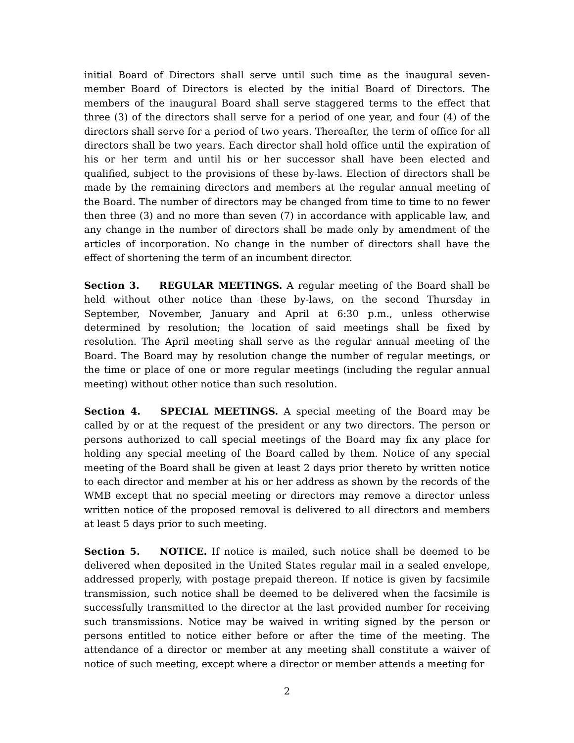initial Board of Directors shall serve until such time as the inaugural seven-member Board of Directors is elected by the initial Board of Directors. The members of the inaugural Board shall serve staggered terms to the effect that three (3) of the directors shall serve for a period of one year, and four (4) of the directors shall serve for a period of two years. Thereafter, the term of office for all directors shall be two years. Each director shall hold office until the expiration of his or her term and until his or her successor shall have been elected and qualified, subject to the provisions of these by-laws. Election of directors shall be made by the remaining directors and members at the regular annual meeting of the Board. The number of directors may be changed from time to time to no fewer then three (3) and no more than seven (7) in accordance with applicable law, and any change in the number of directors shall be made only by amendment of the articles of incorporation. No change in the number of directors shall have the effect of shortening the term of an incumbent director.
Section 3. REGULAR MEETINGS. A regular meeting of the Board shall be held without other notice than these by-laws, on the second Thursday in September, November, January and April at 6:30 p.m., unless otherwise determined by resolution; the location of said meetings shall be fixed by resolution. The April meeting shall serve as the regular annual meeting of the Board. The Board may by resolution change the number of regular meetings, or the time or place of one or more regular meetings (including the regular annual meeting) without other notice than such resolution.
Section 4. SPECIAL MEETINGS. A special meeting of the Board may be called by or at the request of the president or any two directors. The person or persons authorized to call special meetings of the Board may fix any place for holding any special meeting of the Board called by them. Notice of any special meeting of the Board shall be given at least 2 days prior thereto by written notice to each director and member at his or her address as shown by the records of the WMB except that no special meeting or directors may remove a director unless written notice of the proposed removal is delivered to all directors and members at least 5 days prior to such meeting.
Section 5. NOTICE. If notice is mailed, such notice shall be deemed to be delivered when deposited in the United States regular mail in a sealed envelope, addressed properly, with postage prepaid thereon. If notice is given by facsimile transmission, such notice shall be deemed to be delivered when the facsimile is successfully transmitted to the director at the last provided number for receiving such transmissions. Notice may be waived in writing signed by the person or persons entitled to notice either before or after the time of the meeting. The attendance of a director or member at any meeting shall constitute a waiver of notice of such meeting, except where a director or member attends a meeting for
2